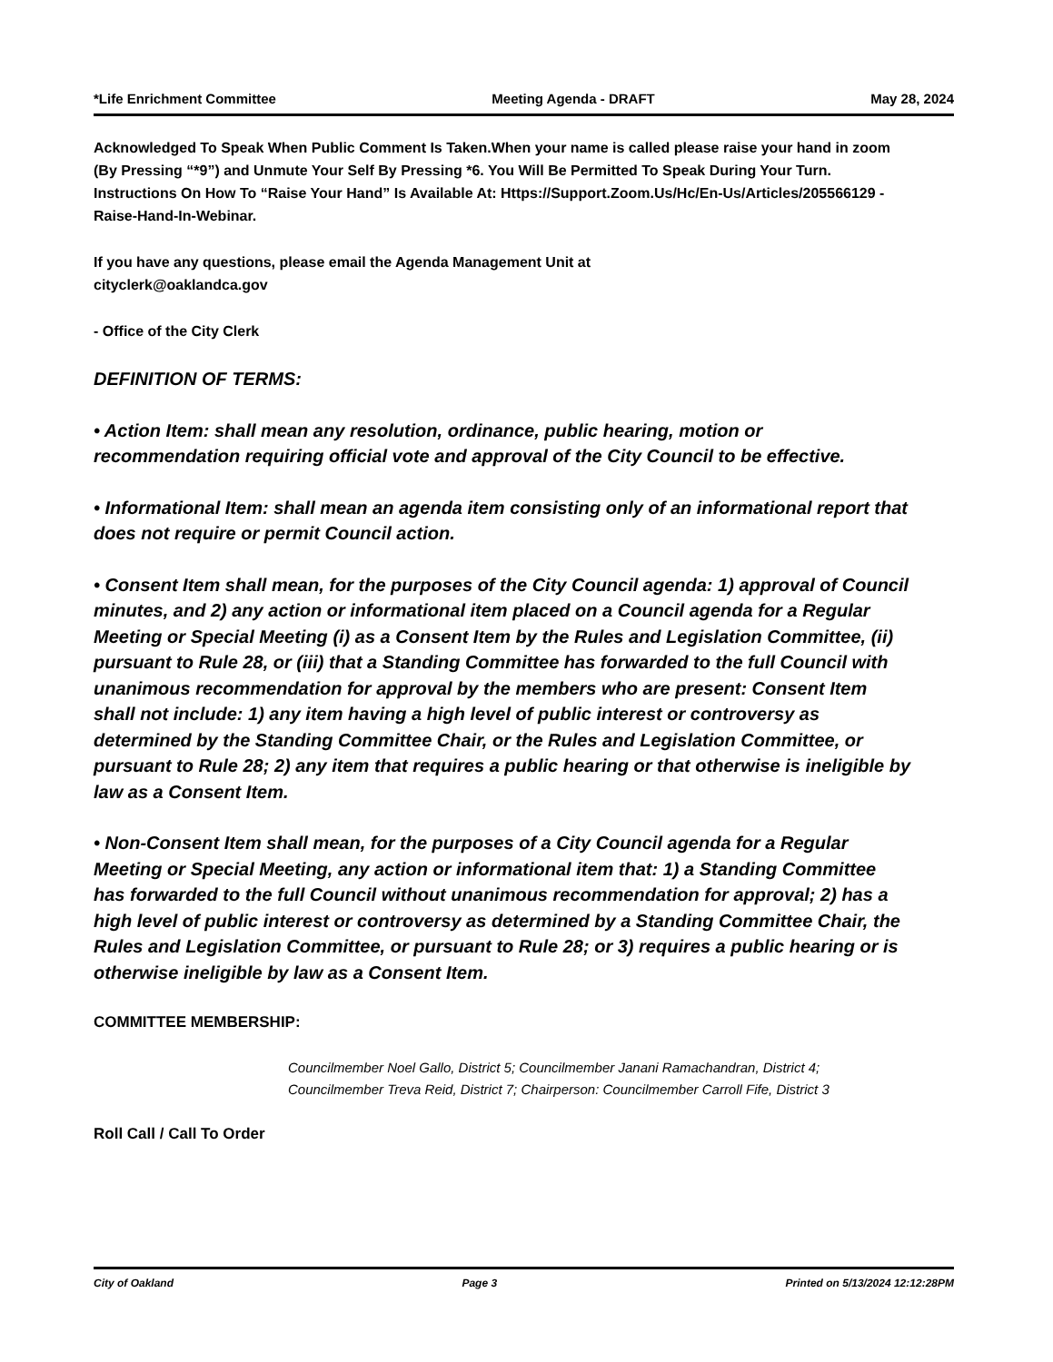*Life Enrichment Committee Meeting Agenda - DRAFT May 28, 2024
Acknowledged To Speak When Public Comment Is Taken.When your name is called please raise your hand in zoom (By Pressing “*9”) and Unmute Your Self By Pressing *6. You Will Be Permitted To Speak During Your Turn. Instructions On How To “Raise Your Hand” Is Available At: Https://Support.Zoom.Us/Hc/En-Us/Articles/205566129 - Raise-Hand-In-Webinar.
If you have any questions, please email the Agenda Management Unit at
cityclerk@oaklandca.gov
- Office of the City Clerk
DEFINITION OF TERMS:
• Action Item: shall mean any resolution, ordinance, public hearing, motion or recommendation requiring official vote and approval of the City Council to be effective.
• Informational Item: shall mean an agenda item consisting only of an informational report that does not require or permit Council action.
• Consent Item shall mean, for the purposes of the City Council agenda: 1) approval of Council minutes, and 2) any action or informational item placed on a Council agenda for a Regular Meeting or Special Meeting (i) as a Consent Item by the Rules and Legislation Committee, (ii) pursuant to Rule 28, or (iii) that a Standing Committee has forwarded to the full Council with unanimous recommendation for approval by the members who are present: Consent Item shall not include: 1) any item having a high level of public interest or controversy as determined by the Standing Committee Chair, or the Rules and Legislation Committee, or pursuant to Rule 28; 2) any item that requires a public hearing or that otherwise is ineligible by law as a Consent Item.
• Non-Consent Item shall mean, for the purposes of a City Council agenda for a Regular Meeting or Special Meeting, any action or informational item that: 1) a Standing Committee has forwarded to the full Council without unanimous recommendation for approval; 2) has a high level of public interest or controversy as determined by a Standing Committee Chair, the Rules and Legislation Committee, or pursuant to Rule 28; or 3) requires a public hearing or is otherwise ineligible by law as a Consent Item.
COMMITTEE MEMBERSHIP:
Councilmember Noel Gallo, District 5; Councilmember Janani Ramachandran, District 4; Councilmember Treva Reid, District 7; Chairperson: Councilmember Carroll Fife, District 3
Roll Call / Call To Order
City of Oakland Page 3 Printed on 5/13/2024 12:12:28PM